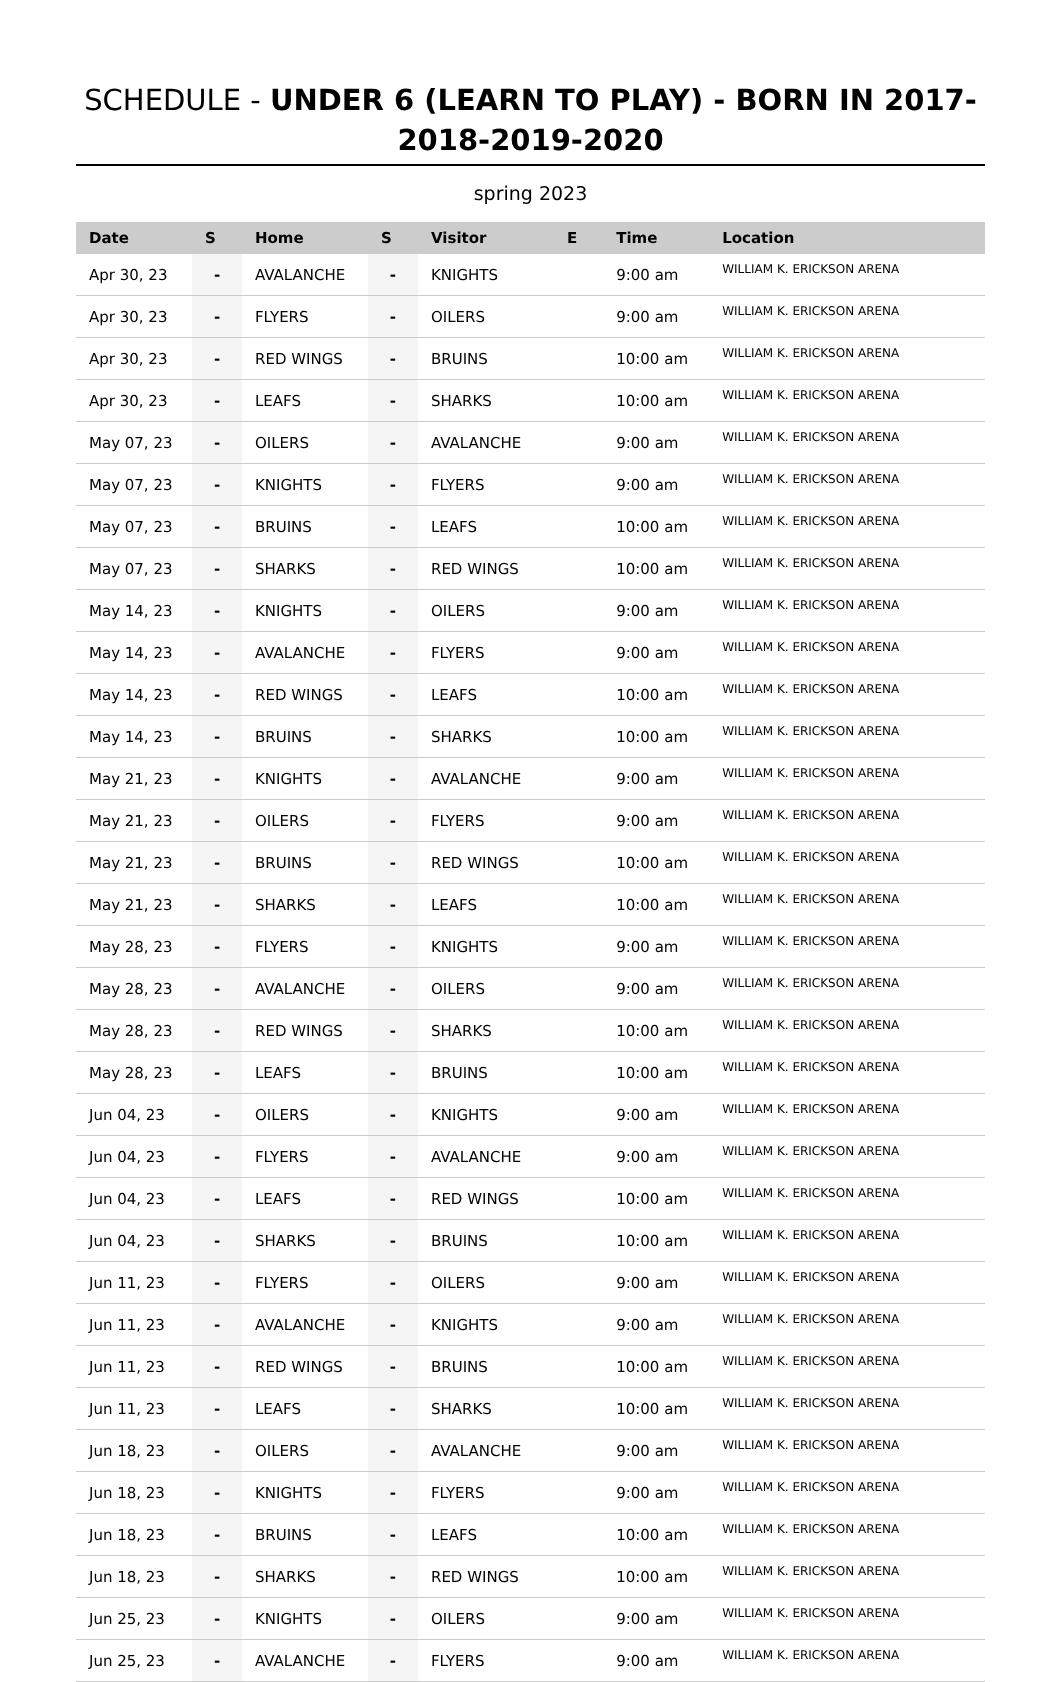SCHEDULE - UNDER 6 (LEARN TO PLAY) - BORN IN 2017-2018-2019-2020
spring 2023
| Date | S | Home | S | Visitor | E | Time | Location |
| --- | --- | --- | --- | --- | --- | --- | --- |
| Apr 30, 23 | - | AVALANCHE | - | KNIGHTS | | 9:00 am | WILLIAM K. ERICKSON ARENA |
| Apr 30, 23 | - | FLYERS | - | OILERS | | 9:00 am | WILLIAM K. ERICKSON ARENA |
| Apr 30, 23 | - | RED WINGS | - | BRUINS | | 10:00 am | WILLIAM K. ERICKSON ARENA |
| Apr 30, 23 | - | LEAFS | - | SHARKS | | 10:00 am | WILLIAM K. ERICKSON ARENA |
| May 07, 23 | - | OILERS | - | AVALANCHE | | 9:00 am | WILLIAM K. ERICKSON ARENA |
| May 07, 23 | - | KNIGHTS | - | FLYERS | | 9:00 am | WILLIAM K. ERICKSON ARENA |
| May 07, 23 | - | BRUINS | - | LEAFS | | 10:00 am | WILLIAM K. ERICKSON ARENA |
| May 07, 23 | - | SHARKS | - | RED WINGS | | 10:00 am | WILLIAM K. ERICKSON ARENA |
| May 14, 23 | - | KNIGHTS | - | OILERS | | 9:00 am | WILLIAM K. ERICKSON ARENA |
| May 14, 23 | - | AVALANCHE | - | FLYERS | | 9:00 am | WILLIAM K. ERICKSON ARENA |
| May 14, 23 | - | RED WINGS | - | LEAFS | | 10:00 am | WILLIAM K. ERICKSON ARENA |
| May 14, 23 | - | BRUINS | - | SHARKS | | 10:00 am | WILLIAM K. ERICKSON ARENA |
| May 21, 23 | - | KNIGHTS | - | AVALANCHE | | 9:00 am | WILLIAM K. ERICKSON ARENA |
| May 21, 23 | - | OILERS | - | FLYERS | | 9:00 am | WILLIAM K. ERICKSON ARENA |
| May 21, 23 | - | BRUINS | - | RED WINGS | | 10:00 am | WILLIAM K. ERICKSON ARENA |
| May 21, 23 | - | SHARKS | - | LEAFS | | 10:00 am | WILLIAM K. ERICKSON ARENA |
| May 28, 23 | - | FLYERS | - | KNIGHTS | | 9:00 am | WILLIAM K. ERICKSON ARENA |
| May 28, 23 | - | AVALANCHE | - | OILERS | | 9:00 am | WILLIAM K. ERICKSON ARENA |
| May 28, 23 | - | RED WINGS | - | SHARKS | | 10:00 am | WILLIAM K. ERICKSON ARENA |
| May 28, 23 | - | LEAFS | - | BRUINS | | 10:00 am | WILLIAM K. ERICKSON ARENA |
| Jun 04, 23 | - | OILERS | - | KNIGHTS | | 9:00 am | WILLIAM K. ERICKSON ARENA |
| Jun 04, 23 | - | FLYERS | - | AVALANCHE | | 9:00 am | WILLIAM K. ERICKSON ARENA |
| Jun 04, 23 | - | LEAFS | - | RED WINGS | | 10:00 am | WILLIAM K. ERICKSON ARENA |
| Jun 04, 23 | - | SHARKS | - | BRUINS | | 10:00 am | WILLIAM K. ERICKSON ARENA |
| Jun 11, 23 | - | FLYERS | - | OILERS | | 9:00 am | WILLIAM K. ERICKSON ARENA |
| Jun 11, 23 | - | AVALANCHE | - | KNIGHTS | | 9:00 am | WILLIAM K. ERICKSON ARENA |
| Jun 11, 23 | - | RED WINGS | - | BRUINS | | 10:00 am | WILLIAM K. ERICKSON ARENA |
| Jun 11, 23 | - | LEAFS | - | SHARKS | | 10:00 am | WILLIAM K. ERICKSON ARENA |
| Jun 18, 23 | - | OILERS | - | AVALANCHE | | 9:00 am | WILLIAM K. ERICKSON ARENA |
| Jun 18, 23 | - | KNIGHTS | - | FLYERS | | 9:00 am | WILLIAM K. ERICKSON ARENA |
| Jun 18, 23 | - | BRUINS | - | LEAFS | | 10:00 am | WILLIAM K. ERICKSON ARENA |
| Jun 18, 23 | - | SHARKS | - | RED WINGS | | 10:00 am | WILLIAM K. ERICKSON ARENA |
| Jun 25, 23 | - | KNIGHTS | - | OILERS | | 9:00 am | WILLIAM K. ERICKSON ARENA |
| Jun 25, 23 | - | AVALANCHE | - | FLYERS | | 9:00 am | WILLIAM K. ERICKSON ARENA |